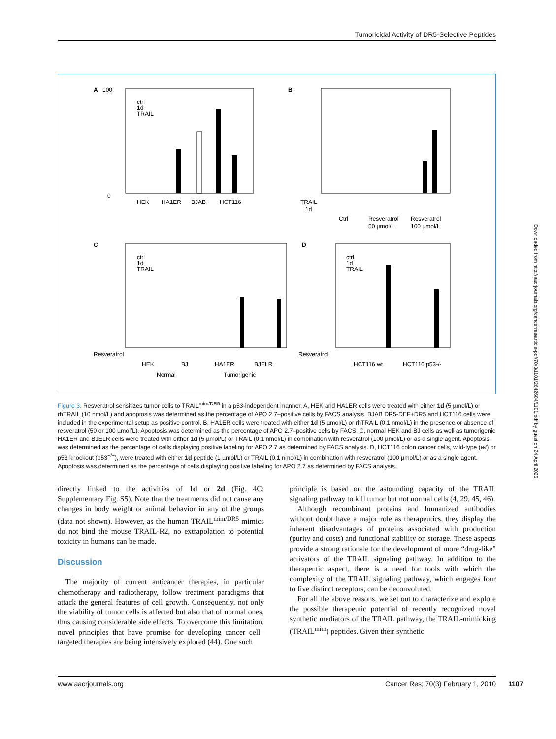Tumoricidal Activity of DR5-Selective Peptides
A
0
100
ctrl
1d
TRAIL
HEK
HA1ER
BJAB
HCT116
B
TRAIL
1d
Ctrl
Resveratrol
50 µmol/L
Resveratrol
100 µmol/L
C
ctrl
1d
TRAIL
Resveratrol
HEK
BJ
HA1ER
BJELR
Normal
Tumorigenic
D
ctrl
1d
TRAIL
Resveratrol
HCT116 wt
HCT116 p53-/-
Figure 3. Resveratrol sensitizes tumor cells to TRAIL<sup>mim/DR5</sup> in a p53-independent manner. A, HEK and HA1ER cells were treated with either 1d (5 µmol/L) or rhTRAIL (10 nmol/L) and apoptosis was determined as the percentage of APO 2.7–positive cells by FACS analysis. BJAB DR5-DEF+DR5 and HCT116 cells were included in the experimental setup as positive control. B, HA1ER cells were treated with either 1d (5 µmol/L) or rhTRAIL (0.1 nmol/L) in the presence or absence of resveratrol (50 or 100 µmol/L). Apoptosis was determined as the percentage of APO 2.7–positive cells by FACS. C, normal HEK and BJ cells as well as tumorigenic HA1ER and BJELR cells were treated with either 1d (5 µmol/L) or TRAIL (0.1 nmol/L) in combination with resveratrol (100 µmol/L) or as a single agent. Apoptosis was determined as the percentage of cells displaying positive labeling for APO 2.7 as determined by FACS analysis. D, HCT116 colon cancer cells, wild-type (wt) or p53 knockout (p53<sup>−/−</sup>), were treated with either 1d peptide (1 µmol/L) or TRAIL (0.1 nmol/L) in combination with resveratrol (100 µmol/L) or as a single agent. Apoptosis was determined as the percentage of cells displaying positive labeling for APO 2.7 as determined by FACS analysis.
directly linked to the activities of 1d or 2d (Fig. 4C; Supplementary Fig. S5). Note that the treatments did not cause any changes in body weight or animal behavior in any of the groups (data not shown). However, as the human TRAIL<sup>mim/DR5</sup> mimics do not bind the mouse TRAIL-R2, no extrapolation to potential toxicity in humans can be made.
Discussion
The majority of current anticancer therapies, in particular chemotherapy and radiotherapy, follow treatment paradigms that attack the general features of cell growth. Consequently, not only the viability of tumor cells is affected but also that of normal ones, thus causing considerable side effects. To overcome this limitation, novel principles that have promise for developing cancer cell–targeted therapies are being intensively explored (44). One such
principle is based on the astounding capacity of the TRAIL signaling pathway to kill tumor but not normal cells (4, 29, 45, 46).
Although recombinant proteins and humanized antibodies without doubt have a major role as therapeutics, they display the inherent disadvantages of proteins associated with production (purity and costs) and functional stability on storage. These aspects provide a strong rationale for the development of more “drug-like” activators of the TRAIL signaling pathway. In addition to the therapeutic aspect, there is a need for tools with which the complexity of the TRAIL signaling pathway, which engages four to five distinct receptors, can be deconvoluted.
For all the above reasons, we set out to characterize and explore the possible therapeutic potential of recently recognized novel synthetic mediators of the TRAIL pathway, the TRAIL-mimicking (TRAIL<sup>mim</sup>) peptides. Given their synthetic
www.aacrjournals.org Cancer Res; 70(3) February 1, 2010 1107
Downloaded from http://aacrjournals.org/cancerres/article-pdf/70/3/1101/2642604/1101.pdf by guest on 24 April 2025